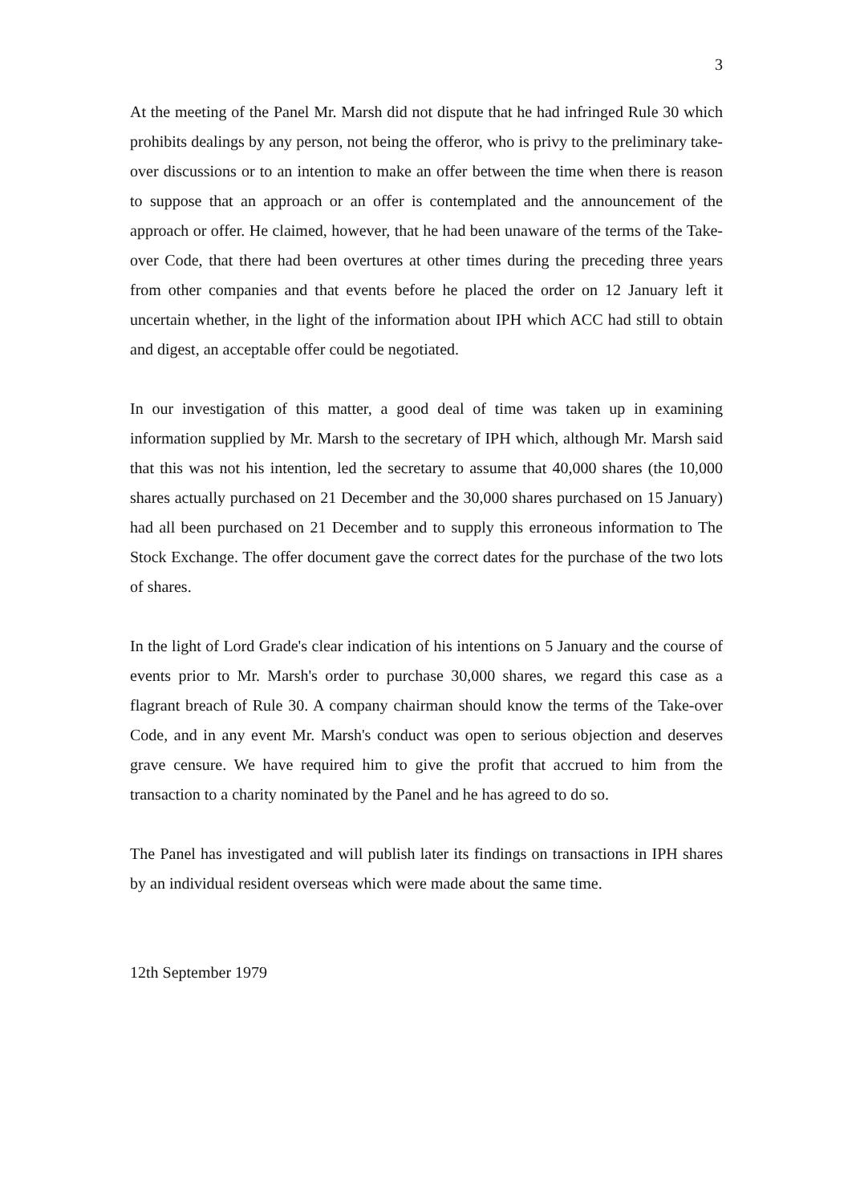3
At the meeting of the Panel Mr. Marsh did not dispute that he had infringed Rule 30 which prohibits dealings by any person, not being the offeror, who is privy to the preliminary take-over discussions or to an intention to make an offer between the time when there is reason to suppose that an approach or an offer is contemplated and the announcement of the approach or offer. He claimed, however, that he had been unaware of the terms of the Take-over Code, that there had been overtures at other times during the preceding three years from other companies and that events before he placed the order on 12 January left it uncertain whether, in the light of the information about IPH which ACC had still to obtain and digest, an acceptable offer could be negotiated.
In our investigation of this matter, a good deal of time was taken up in examining information supplied by Mr. Marsh to the secretary of IPH which, although Mr. Marsh said that this was not his intention, led the secretary to assume that 40,000 shares (the 10,000 shares actually purchased on 21 December and the 30,000 shares purchased on 15 January) had all been purchased on 21 December and to supply this erroneous information to The Stock Exchange. The offer document gave the correct dates for the purchase of the two lots of shares.
In the light of Lord Grade's clear indication of his intentions on 5 January and the course of events prior to Mr. Marsh's order to purchase 30,000 shares, we regard this case as a flagrant breach of Rule 30. A company chairman should know the terms of the Take-over Code, and in any event Mr. Marsh's conduct was open to serious objection and deserves grave censure. We have required him to give the profit that accrued to him from the transaction to a charity nominated by the Panel and he has agreed to do so.
The Panel has investigated and will publish later its findings on transactions in IPH shares by an individual resident overseas which were made about the same time.
12th September 1979